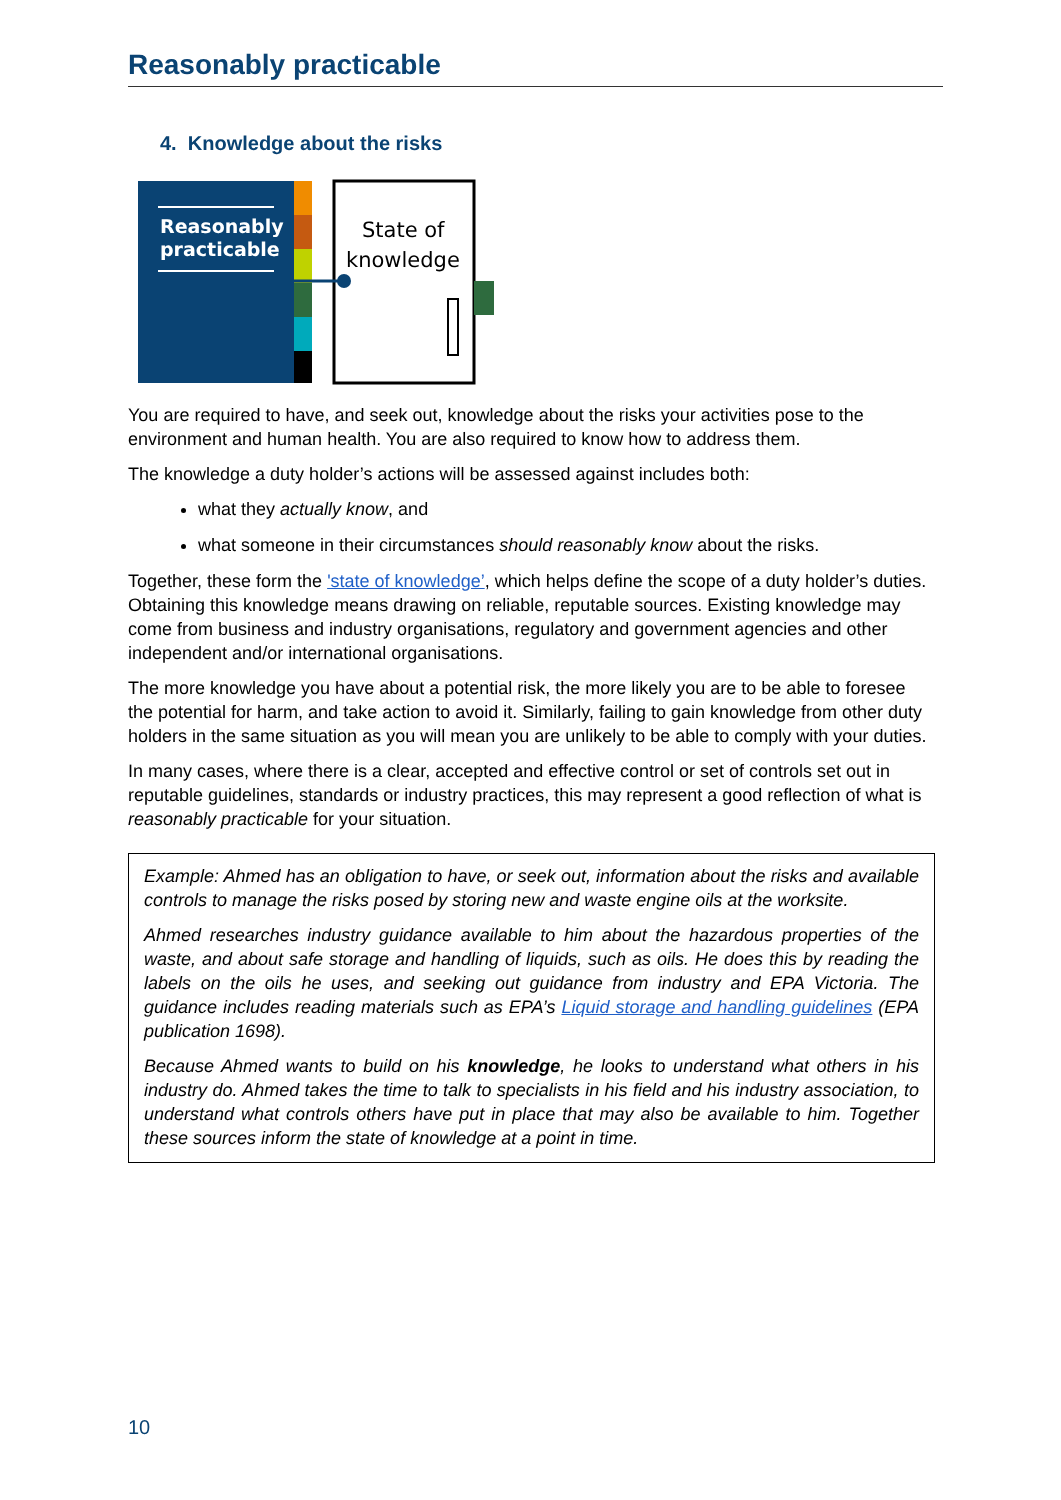Reasonably practicable
4. Knowledge about the risks
Reasonably
practicable
State of
knowledge
You are required to have, and seek out, knowledge about the risks your activities pose to the environment and human health. You are also required to know how to address them.
The knowledge a duty holder’s actions will be assessed against includes both:
what they actually know, and
what someone in their circumstances should reasonably know about the risks.
Together, these form the 'state of knowledge’, which helps define the scope of a duty holder’s duties. Obtaining this knowledge means drawing on reliable, reputable sources. Existing knowledge may come from business and industry organisations, regulatory and government agencies and other independent and/or international organisations.
The more knowledge you have about a potential risk, the more likely you are to be able to foresee the potential for harm, and take action to avoid it. Similarly, failing to gain knowledge from other duty holders in the same situation as you will mean you are unlikely to be able to comply with your duties.
In many cases, where there is a clear, accepted and effective control or set of controls set out in reputable guidelines, standards or industry practices, this may represent a good reflection of what is reasonably practicable for your situation.
Example: Ahmed has an obligation to have, or seek out, information about the risks and available controls to manage the risks posed by storing new and waste engine oils at the worksite.
Ahmed researches industry guidance available to him about the hazardous properties of the waste, and about safe storage and handling of liquids, such as oils. He does this by reading the labels on the oils he uses, and seeking out guidance from industry and EPA Victoria. The guidance includes reading materials such as EPA’s Liquid storage and handling guidelines (EPA publication 1698).
Because Ahmed wants to build on his knowledge, he looks to understand what others in his industry do. Ahmed takes the time to talk to specialists in his field and his industry association, to understand what controls others have put in place that may also be available to him. Together these sources inform the state of knowledge at a point in time.
10